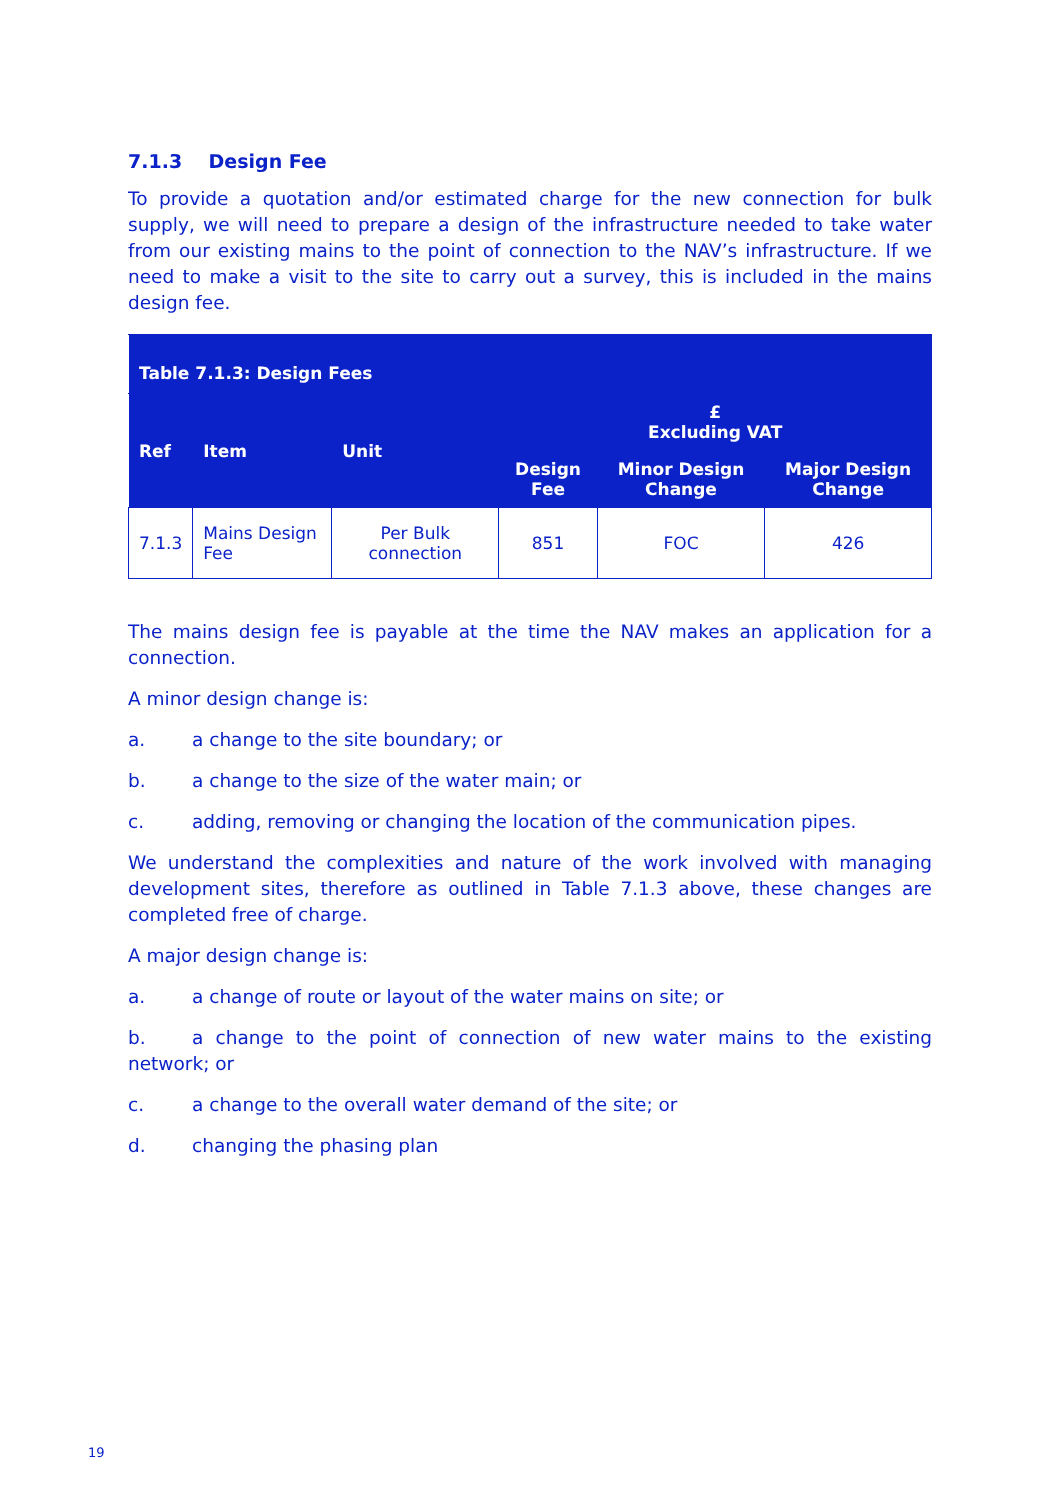7.1.3 Design Fee
To provide a quotation and/or estimated charge for the new connection for bulk supply, we will need to prepare a design of the infrastructure needed to take water from our existing mains to the point of connection to the NAV’s infrastructure. If we need to make a visit to the site to carry out a survey, this is included in the mains design fee.
| Table 7.1.3: Design Fees | | | | | |
| --- | --- | --- | --- | --- | --- |
| Ref | Item | Unit | £ Excluding VAT | | |
| | | | Design Fee | Minor Design Change | Major Design Change |
| 7.1.3 | Mains Design Fee | Per Bulk connection | 851 | FOC | 426 |
The mains design fee is payable at the time the NAV makes an application for a connection.
A minor design change is:
a. a change to the site boundary; or
b. a change to the size of the water main; or
c. adding, removing or changing the location of the communication pipes.
We understand the complexities and nature of the work involved with managing development sites, therefore as outlined in Table 7.1.3 above, these changes are completed free of charge.
A major design change is:
a. a change of route or layout of the water mains on site; or
b. a change to the point of connection of new water mains to the existing network; or
c. a change to the overall water demand of the site; or
d. changing the phasing plan
19